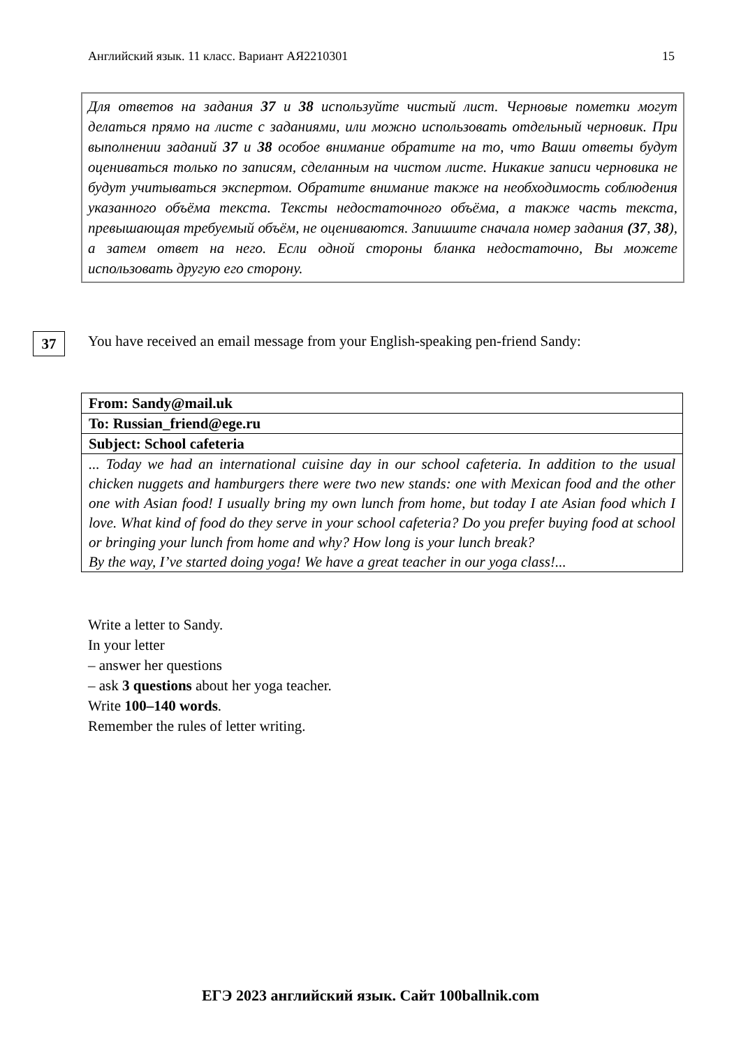Английский язык. 11 класс. Вариант АЯ2210301 15
Для ответов на задания 37 и 38 используйте чистый лист. Черновые пометки могут делаться прямо на листе с заданиями, или можно использовать отдельный черновик. При выполнении заданий 37 и 38 особое внимание обратите на то, что Ваши ответы будут оцениваться только по записям, сделанным на чистом листе. Никакие записи черновика не будут учитываться экспертом. Обратите внимание также на необходимость соблюдения указанного объёма текста. Тексты недостаточного объёма, а также часть текста, превышающая требуемый объём, не оцениваются. Запишите сначала номер задания (37, 38), а затем ответ на него. Если одной стороны бланка недостаточно, Вы можете использовать другую его сторону.
37
You have received an email message from your English-speaking pen-friend Sandy:
| From: Sandy@mail.uk |
| To: Russian_friend@ege.ru |
| Subject: School cafeteria |
| ... Today we had an international cuisine day in our school cafeteria. In addition to the usual chicken nuggets and hamburgers there were two new stands: one with Mexican food and the other one with Asian food! I usually bring my own lunch from home, but today I ate Asian food which I love. What kind of food do they serve in your school cafeteria? Do you prefer buying food at school or bringing your lunch from home and why? How long is your lunch break? By the way, I’ve started doing yoga! We have a great teacher in our yoga class!... |
Write a letter to Sandy.
In your letter
– answer her questions
– ask 3 questions about her yoga teacher.
Write 100–140 words.
Remember the rules of letter writing.
ЕГЭ 2023 английский язык. Сайт 100ballnik.com